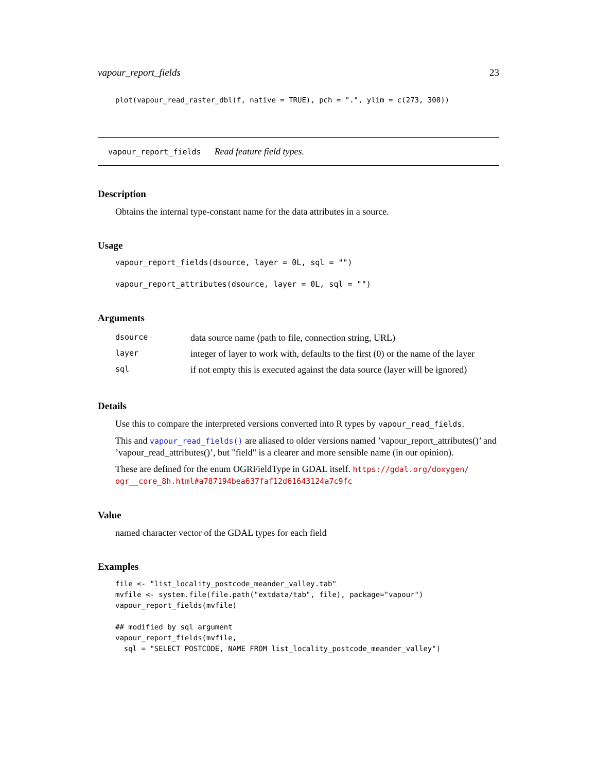vapour_report_fields 23
plot(vapour_read_raster_dbl(f, native = TRUE), pch = ".", ylim = c(273, 300))
vapour_report_fields Read feature field types.
Description
Obtains the internal type-constant name for the data attributes in a source.
Usage
vapour_report_fields(dsource, layer = 0L, sql = "")

vapour_report_attributes(dsource, layer = 0L, sql = "")
Arguments
| dsource | data source name (path to file, connection string, URL) |
| layer | integer of layer to work with, defaults to the first (0) or the name of the layer |
| sql | if not empty this is executed against the data source (layer will be ignored) |
Details
Use this to compare the interpreted versions converted into R types by vapour_read_fields.
This and vapour_read_fields() are aliased to older versions named ’vapour_report_attributes()’ and ’vapour_read_attributes()’, but "field" is a clearer and more sensible name (in our opinion).
These are defined for the enum OGRFieldType in GDAL itself. https://gdal.org/doxygen/ ogr__core_8h.html#a787194bea637faf12d61643124a7c9fc
Value
named character vector of the GDAL types for each field
Examples
file <- "list_locality_postcode_meander_valley.tab"
mvfile <- system.file(file.path("extdata/tab", file), package="vapour")
vapour_report_fields(mvfile)

## modified by sql argument
vapour_report_fields(mvfile,
  sql = "SELECT POSTCODE, NAME FROM list_locality_postcode_meander_valley")